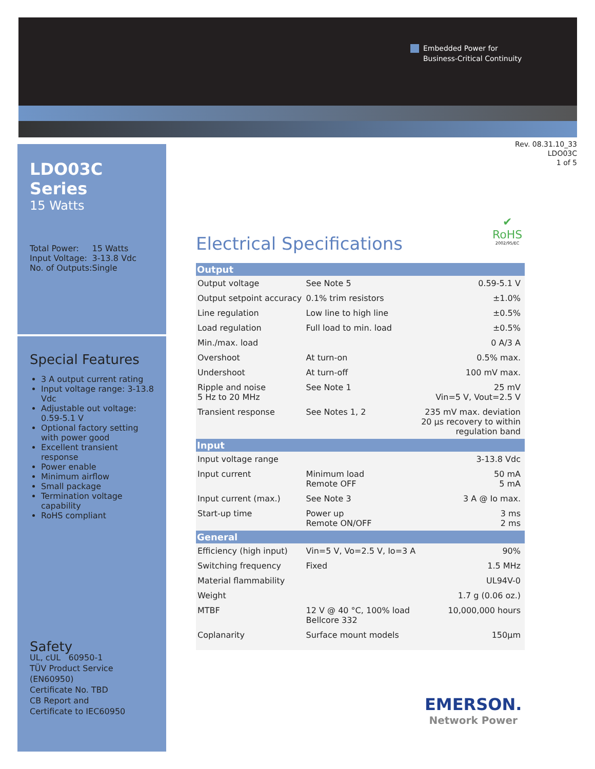Embedded Power for
Business-Critical Continuity
LDO03C Series
15 Watts
| Total Power: | 15 Watts |
| Input Voltage: | 3-13.8 Vdc |
| No. of Outputs: | Single |
Special Features
3 A output current rating
Input voltage range: 3-13.8 Vdc
Adjustable out voltage: 0.59-5.1 V
Optional factory setting with power good
Excellent transient response
Power enable
Minimum airflow
Small package
Termination voltage capability
RoHS compliant
Safety
UL, cUL 60950-1
TÜV Product Service (EN60950)
Certificate No. TBD
CB Report and
Certificate to IEC60950
Rev. 08.31.10_33
LDO03C
1 of 5
✔
RoHS
2002/95/EC
Electrical Specifications
| Output | | |
| --- | --- | --- |
| Output voltage | See Note 5 | 0.59-5.1 V |
| Output setpoint accuracy | 0.1% trim resistors | ±1.0% |
| Line regulation | Low line to high line | ±0.5% |
| Load regulation | Full load to min. load | ±0.5% |
| Min./max. load | | 0 A/3 A |
| Overshoot | At turn-on | 0.5% max. |
| Undershoot | At turn-off | 100 mV max. |
| Ripple and noise 5 Hz to 20 MHz | See Note 1 | 25 mV Vin=5 V, Vout=2.5 V |
| Transient response | See Notes 1, 2 | 235 mV max. deviation 20 µs recovery to within regulation band |
| Input | | |
| Input voltage range | | 3-13.8 Vdc |
| Input current | Minimum load Remote OFF | 50 mA 5 mA |
| Input current (max.) | See Note 3 | 3 A @ Io max. |
| Start-up time | Power up Remote ON/OFF | 3 ms 2 ms |
| General | | |
| Efficiency (high input) | Vin=5 V, Vo=2.5 V, Io=3 A | 90% |
| Switching frequency | Fixed | 1.5 MHz |
| Material flammability | | UL94V-0 |
| Weight | | 1.7 g (0.06 oz.) |
| MTBF | 12 V @ 40 °C, 100% load Bellcore 332 | 10,000,000 hours |
| Coplanarity | Surface mount models | 150µm |
EMERSON.
Network Power